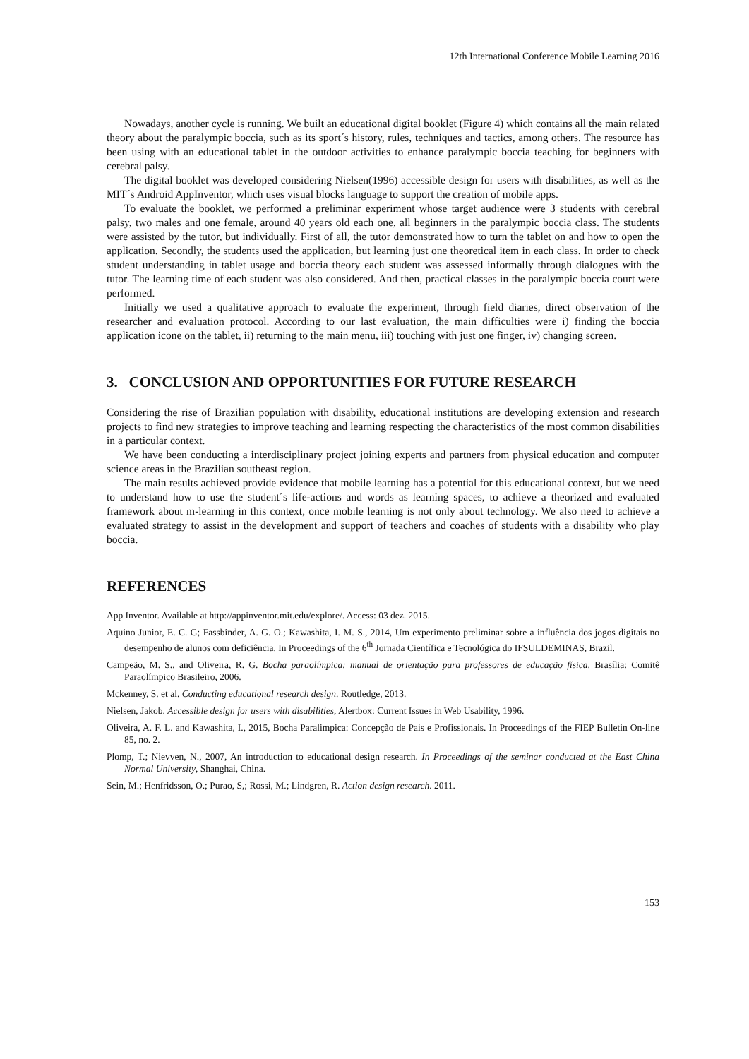12th International Conference Mobile Learning 2016
Nowadays, another cycle is running. We built an educational digital booklet (Figure 4) which contains all the main related theory about the paralympic boccia, such as its sport´s history, rules, techniques and tactics, among others. The resource has been using with an educational tablet in the outdoor activities to enhance paralympic boccia teaching for beginners with cerebral palsy.
The digital booklet was developed considering Nielsen(1996) accessible design for users with disabilities, as well as the MIT´s Android AppInventor, which uses visual blocks language to support the creation of mobile apps.
To evaluate the booklet, we performed a preliminar experiment whose target audience were 3 students with cerebral palsy, two males and one female, around 40 years old each one, all beginners in the paralympic boccia class. The students were assisted by the tutor, but individually. First of all, the tutor demonstrated how to turn the tablet on and how to open the application. Secondly, the students used the application, but learning just one theoretical item in each class. In order to check student understanding in tablet usage and boccia theory each student was assessed informally through dialogues with the tutor. The learning time of each student was also considered. And then, practical classes in the paralympic boccia court were performed.
Initially we used a qualitative approach to evaluate the experiment, through field diaries, direct observation of the researcher and evaluation protocol. According to our last evaluation, the main difficulties were i) finding the boccia application icone on the tablet, ii) returning to the main menu, iii) touching with just one finger, iv) changing screen.
3. CONCLUSION AND OPPORTUNITIES FOR FUTURE RESEARCH
Considering the rise of Brazilian population with disability, educational institutions are developing extension and research projects to find new strategies to improve teaching and learning respecting the characteristics of the most common disabilities in a particular context.
We have been conducting a interdisciplinary project joining experts and partners from physical education and computer science areas in the Brazilian southeast region.
The main results achieved provide evidence that mobile learning has a potential for this educational context, but we need to understand how to use the student´s life-actions and words as learning spaces, to achieve a theorized and evaluated framework about m-learning in this context, once mobile learning is not only about technology. We also need to achieve a evaluated strategy to assist in the development and support of teachers and coaches of students with a disability who play boccia.
REFERENCES
App Inventor. Available at http://appinventor.mit.edu/explore/. Access: 03 dez. 2015.
Aquino Junior, E. C. G; Fassbinder, A. G. O.; Kawashita, I. M. S., 2014, Um experimento preliminar sobre a influência dos jogos digitais no desempenho de alunos com deficiência. In Proceedings of the 6<sup>th</sup> Jornada Científica e Tecnológica do IFSULDEMINAS, Brazil.
Campeão, M. S., and Oliveira, R. G. Bocha paraolímpica: manual de orientação para professores de educação física. Brasília: Comitê Paraolímpico Brasileiro, 2006.
Mckenney, S. et al. Conducting educational research design. Routledge, 2013.
Nielsen, Jakob. Accessible design for users with disabilities, Alertbox: Current Issues in Web Usability, 1996.
Oliveira, A. F. L. and Kawashita, I., 2015, Bocha Paralimpica: Concepção de Pais e Profissionais. In Proceedings of the FIEP Bulletin On-line 85, no. 2.
Plomp, T.; Nievven, N., 2007, An introduction to educational design research. In Proceedings of the seminar conducted at the East China Normal University, Shanghai, China.
Sein, M.; Henfridsson, O.; Purao, S,; Rossi, M.; Lindgren, R. Action design research. 2011.
153